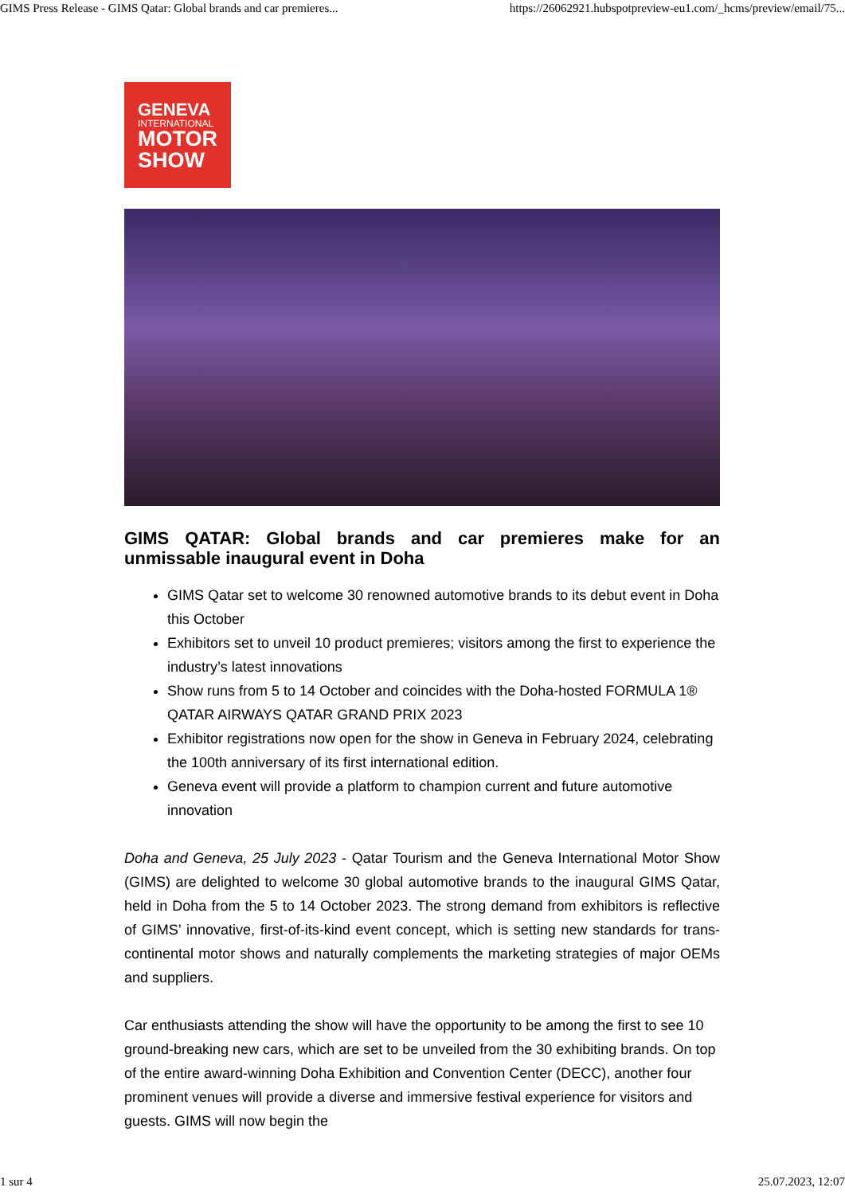GIMS Press Release - GIMS Qatar: Global brands and car premieres... https://26062921.hubspotpreview-eu1.com/_hcms/preview/email/75...
GENEVA
INTERNATIONAL
MOTOR
SHOW
GIMS QATAR: Global brands and car premieres make for an unmissable inaugural event in Doha
GIMS Qatar set to welcome 30 renowned automotive brands to its debut event in Doha this October
Exhibitors set to unveil 10 product premieres; visitors among the first to experience the industry’s latest innovations
Show runs from 5 to 14 October and coincides with the Doha-hosted FORMULA 1® QATAR AIRWAYS QATAR GRAND PRIX 2023
Exhibitor registrations now open for the show in Geneva in February 2024, celebrating the 100th anniversary of its first international edition.
Geneva event will provide a platform to champion current and future automotive innovation
Doha and Geneva, 25 July 2023 - Qatar Tourism and the Geneva International Motor Show (GIMS) are delighted to welcome 30 global automotive brands to the inaugural GIMS Qatar, held in Doha from the 5 to 14 October 2023. The strong demand from exhibitors is reflective of GIMS’ innovative, first-of-its-kind event concept, which is setting new standards for trans-continental motor shows and naturally complements the marketing strategies of major OEMs and suppliers.
Car enthusiasts attending the show will have the opportunity to be among the first to see 10 ground-breaking new cars, which are set to be unveiled from the 30 exhibiting brands. On top of the entire award-winning Doha Exhibition and Convention Center (DECC), another four prominent venues will provide a diverse and immersive festival experience for visitors and guests. GIMS will now begin the
1 sur 4 25.07.2023, 12:07